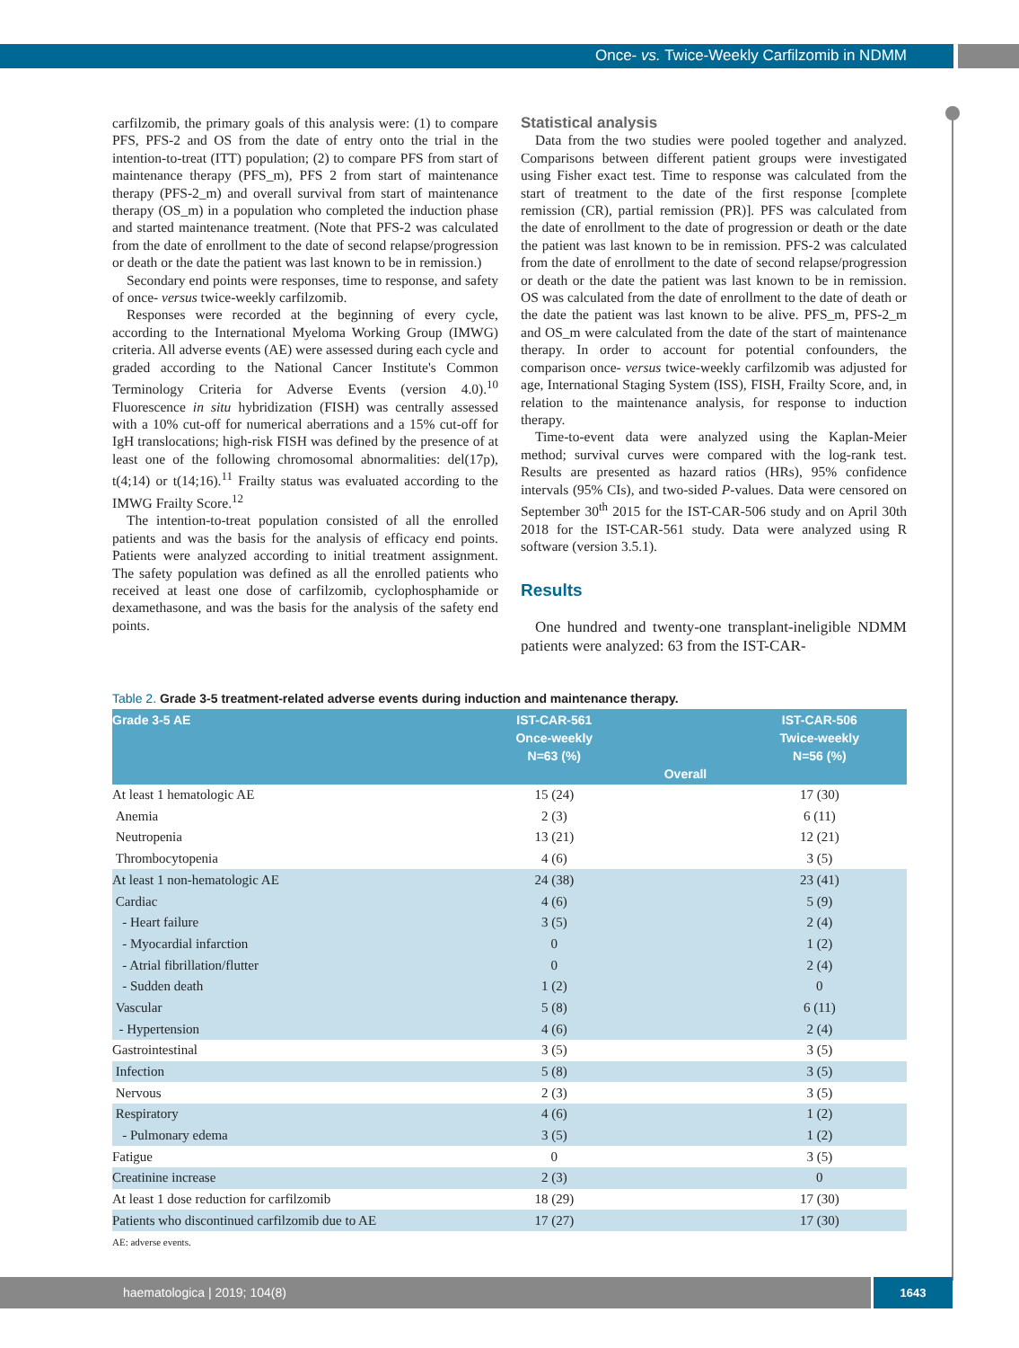Once- vs. Twice-Weekly Carfilzomib in NDMM
carfilzomib, the primary goals of this analysis were: (1) to compare PFS, PFS-2 and OS from the date of entry onto the trial in the intention-to-treat (ITT) population; (2) to compare PFS from start of maintenance therapy (PFS_m), PFS 2 from start of maintenance therapy (PFS-2_m) and overall survival from start of maintenance therapy (OS_m) in a population who completed the induction phase and started maintenance treatment. (Note that PFS-2 was calculated from the date of enrollment to the date of second relapse/progression or death or the date the patient was last known to be in remission.)
Secondary end points were responses, time to response, and safety of once- versus twice-weekly carfilzomib.
Responses were recorded at the beginning of every cycle, according to the International Myeloma Working Group (IMWG) criteria. All adverse events (AE) were assessed during each cycle and graded according to the National Cancer Institute's Common Terminology Criteria for Adverse Events (version 4.0).<sup>10</sup> Fluorescence in situ hybridization (FISH) was centrally assessed with a 10% cut-off for numerical aberrations and a 15% cut-off for IgH translocations; high-risk FISH was defined by the presence of at least one of the following chromosomal abnormalities: del(17p), t(4;14) or t(14;16).<sup>11</sup> Frailty status was evaluated according to the IMWG Frailty Score.<sup>12</sup>
The intention-to-treat population consisted of all the enrolled patients and was the basis for the analysis of efficacy end points. Patients were analyzed according to initial treatment assignment. The safety population was defined as all the enrolled patients who received at least one dose of carfilzomib, cyclophosphamide or dexamethasone, and was the basis for the analysis of the safety end points.
Statistical analysis
Data from the two studies were pooled together and analyzed. Comparisons between different patient groups were investigated using Fisher exact test. Time to response was calculated from the start of treatment to the date of the first response [complete remission (CR), partial remission (PR)]. PFS was calculated from the date of enrollment to the date of progression or death or the date the patient was last known to be in remission. PFS-2 was calculated from the date of enrollment to the date of second relapse/progression or death or the date the patient was last known to be in remission. OS was calculated from the date of enrollment to the date of death or the date the patient was last known to be alive. PFS_m, PFS-2_m and OS_m were calculated from the date of the start of maintenance therapy. In order to account for potential confounders, the comparison once- versus twice-weekly carfilzomib was adjusted for age, International Staging System (ISS), FISH, Frailty Score, and, in relation to the maintenance analysis, for response to induction therapy.
Time-to-event data were analyzed using the Kaplan-Meier method; survival curves were compared with the log-rank test. Results are presented as hazard ratios (HRs), 95% confidence intervals (95% CIs), and two-sided P-values. Data were censored on September 30<sup>th</sup> 2015 for the IST-CAR-506 study and on April 30th 2018 for the IST-CAR-561 study. Data were analyzed using R software (version 3.5.1).
Results
One hundred and twenty-one transplant-ineligible NDMM patients were analyzed: 63 from the IST-CAR-
Table 2. Grade 3-5 treatment-related adverse events during induction and maintenance therapy.
| Grade 3-5 AE | IST-CAR-561 Once-weekly N=63 (%) | Overall | IST-CAR-506 Twice-weekly N=56 (%) |
| --- | --- | --- | --- |
| At least 1 hematologic AE | 15 (24) | | 17 (30) |
| Anemia | 2 (3) | | 6 (11) |
| Neutropenia | 13 (21) | | 12 (21) |
| Thrombocytopenia | 4 (6) | | 3 (5) |
| At least 1 non-hematologic AE | 24 (38) | | 23 (41) |
| Cardiac | 4 (6) | | 5 (9) |
| - Heart failure | 3 (5) | | 2 (4) |
| - Myocardial infarction | 0 | | 1 (2) |
| - Atrial fibrillation/flutter | 0 | | 2 (4) |
| - Sudden death | 1 (2) | | 0 |
| Vascular | 5 (8) | | 6 (11) |
| - Hypertension | 4 (6) | | 2 (4) |
| Gastrointestinal | 3 (5) | | 3 (5) |
| Infection | 5 (8) | | 3 (5) |
| Nervous | 2 (3) | | 3 (5) |
| Respiratory | 4 (6) | | 1 (2) |
| - Pulmonary edema | 3 (5) | | 1 (2) |
| Fatigue | 0 | | 3 (5) |
| Creatinine increase | 2 (3) | | 0 |
| At least 1 dose reduction for carfilzomib | 18 (29) | | 17 (30) |
| Patients who discontinued carfilzomib due to AE | 17 (27) | | 17 (30) |
AE: adverse events.
haematologica | 2019; 104(8) 1643